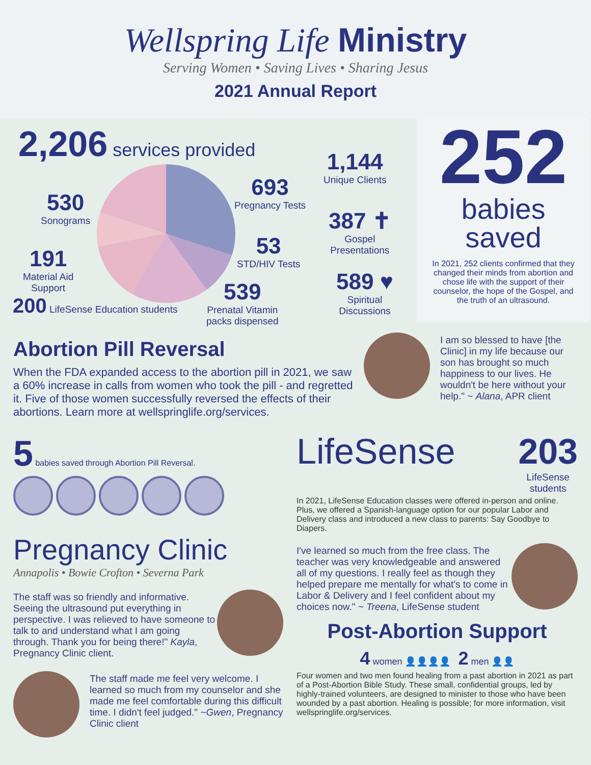Wellspring Life Ministry
Serving Women • Saving Lives • Sharing Jesus
2021 Annual Report
2,206 services provided
530
Sonograms
191
Material Aid
Support
200 LifeSense Education students
693
Pregnancy Tests
53
STD/HIV Tests
539
Prenatal Vitamin
packs dispensed
1,144
Unique Clients
387 ✝
Gospel
Presentations
589 ♥
Spiritual
Discussions
252
babies
saved
In 2021, 252 clients confirmed that they changed their minds from abortion and chose life with the support of their counselor, the hope of the Gospel, and the truth of an ultrasound.
Abortion Pill Reversal
When the FDA expanded access to the abortion pill in 2021, we saw a 60% increase in calls from women who took the pill - and regretted it. Five of those women successfully reversed the effects of their abortions. Learn more at wellspringlife.org/services.
I am so blessed to have [the Clinic] in my life because our son has brought so much happiness to our lives. He wouldn't be here without your help." ~ Alana, APR client
5 babies saved through Abortion Pill Reversal.
Pregnancy Clinic
Annapolis • Bowie Crofton • Severna Park
The staff was so friendly and informative. Seeing the ultrasound put everything in perspective. I was relieved to have someone to talk to and understand what I am going through. Thank you for being there!" Kayla, Pregnancy Clinic client.
The staff made me feel very welcome. I learned so much from my counselor and she made me feel comfortable during this difficult time. I didn't feel judged." ~Gwen, Pregnancy Clinic client
LifeSense 203
LifeSense
students
In 2021, LifeSense Education classes were offered in-person and online. Plus, we offered a Spanish-language option for our popular Labor and Delivery class and introduced a new class to parents: Say Goodbye to Diapers.
I've learned so much from the free class. The teacher was very knowledgeable and answered all of my questions. I really feel as though they helped prepare me mentally for what's to come in Labor & Delivery and I feel confident about my choices now." ~ Treena, LifeSense student
Post-Abortion Support
4 women 👤👤👤👤 2 men 👤👤
Four women and two men found healing from a past abortion in 2021 as part of a Post-Abortion Bible Study. These small, confidential groups, led by highly-trained volunteers, are designed to minister to those who have been wounded by a past abortion. Healing is possible; for more information, visit wellspringlife.org/services.